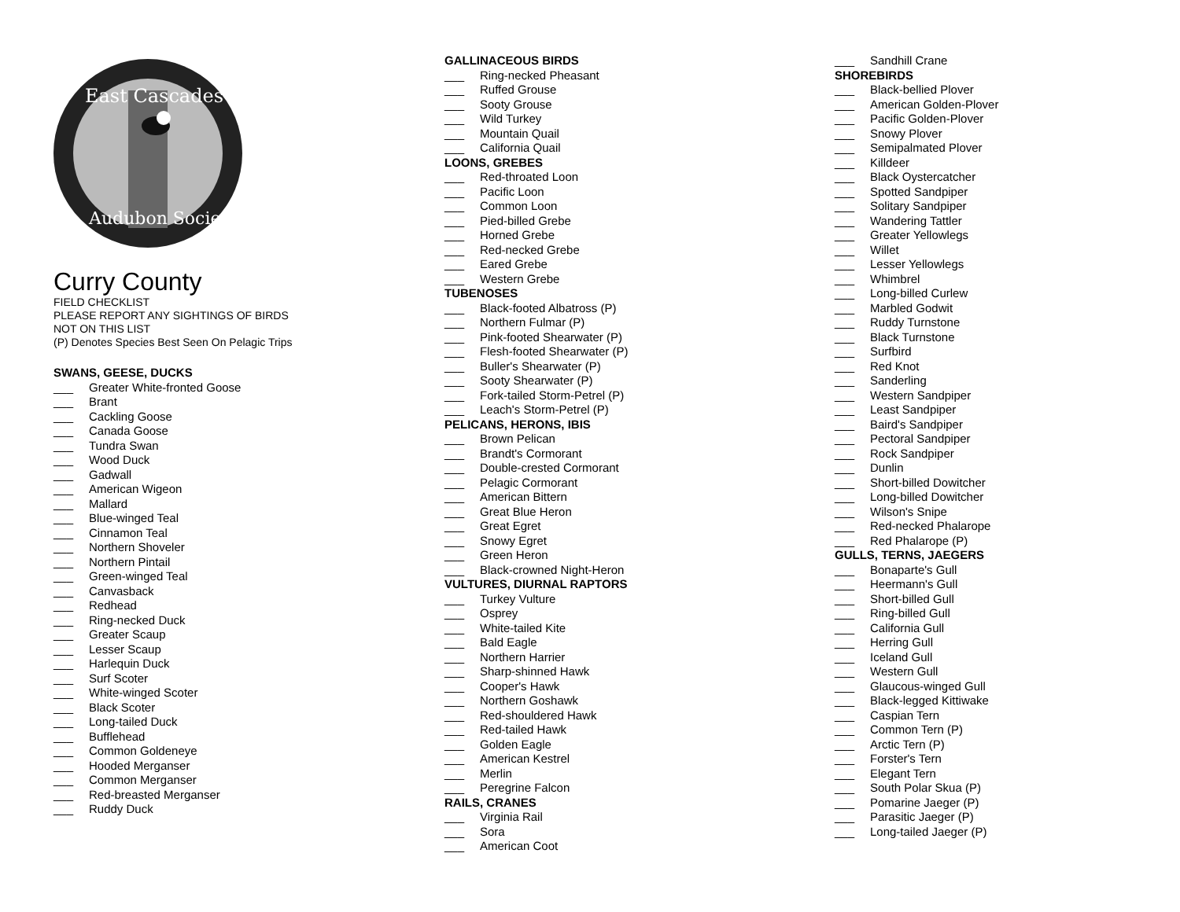East Cascades
Audubon Society
Curry County
FIELD CHECKLIST
PLEASE REPORT ANY SIGHTINGS OF BIRDS
NOT ON THIS LIST
(P) Denotes Species Best Seen On Pelagic Trips
SWANS, GEESE, DUCKS
___ Greater White-fronted Goose
___ Brant
___ Cackling Goose
___ Canada Goose
___ Tundra Swan
___ Wood Duck
___ Gadwall
___ American Wigeon
___ Mallard
___ Blue-winged Teal
___ Cinnamon Teal
___ Northern Shoveler
___ Northern Pintail
___ Green-winged Teal
___ Canvasback
___ Redhead
___ Ring-necked Duck
___ Greater Scaup
___ Lesser Scaup
___ Harlequin Duck
___ Surf Scoter
___ White-winged Scoter
___ Black Scoter
___ Long-tailed Duck
___ Bufflehead
___ Common Goldeneye
___ Hooded Merganser
___ Common Merganser
___ Red-breasted Merganser
___ Ruddy Duck
GALLINACEOUS BIRDS
___ Ring-necked Pheasant
___ Ruffed Grouse
___ Sooty Grouse
___ Wild Turkey
___ Mountain Quail
___ California Quail
LOONS, GREBES
___ Red-throated Loon
___ Pacific Loon
___ Common Loon
___ Pied-billed Grebe
___ Horned Grebe
___ Red-necked Grebe
___ Eared Grebe
___ Western Grebe
TUBENOSES
___ Black-footed Albatross (P)
___ Northern Fulmar (P)
___ Pink-footed Shearwater (P)
___ Flesh-footed Shearwater (P)
___ Buller's Shearwater (P)
___ Sooty Shearwater (P)
___ Fork-tailed Storm-Petrel (P)
___ Leach's Storm-Petrel (P)
PELICANS, HERONS, IBIS
___ Brown Pelican
___ Brandt's Cormorant
___ Double-crested Cormorant
___ Pelagic Cormorant
___ American Bittern
___ Great Blue Heron
___ Great Egret
___ Snowy Egret
___ Green Heron
___ Black-crowned Night-Heron
VULTURES, DIURNAL RAPTORS
___ Turkey Vulture
___ Osprey
___ White-tailed Kite
___ Bald Eagle
___ Northern Harrier
___ Sharp-shinned Hawk
___ Cooper's Hawk
___ Northern Goshawk
___ Red-shouldered Hawk
___ Red-tailed Hawk
___ Golden Eagle
___ American Kestrel
___ Merlin
___ Peregrine Falcon
RAILS, CRANES
___ Virginia Rail
___ Sora
___ American Coot
___ Sandhill Crane
SHOREBIRDS
___ Black-bellied Plover
___ American Golden-Plover
___ Pacific Golden-Plover
___ Snowy Plover
___ Semipalmated Plover
___ Killdeer
___ Black Oystercatcher
___ Spotted Sandpiper
___ Solitary Sandpiper
___ Wandering Tattler
___ Greater Yellowlegs
___ Willet
___ Lesser Yellowlegs
___ Whimbrel
___ Long-billed Curlew
___ Marbled Godwit
___ Ruddy Turnstone
___ Black Turnstone
___ Surfbird
___ Red Knot
___ Sanderling
___ Western Sandpiper
___ Least Sandpiper
___ Baird's Sandpiper
___ Pectoral Sandpiper
___ Rock Sandpiper
___ Dunlin
___ Short-billed Dowitcher
___ Long-billed Dowitcher
___ Wilson's Snipe
___ Red-necked Phalarope
___ Red Phalarope (P)
GULLS, TERNS, JAEGERS
___ Bonaparte's Gull
___ Heermann's Gull
___ Short-billed Gull
___ Ring-billed Gull
___ California Gull
___ Herring Gull
___ Iceland Gull
___ Western Gull
___ Glaucous-winged Gull
___ Black-legged Kittiwake
___ Caspian Tern
___ Common Tern (P)
___ Arctic Tern (P)
___ Forster's Tern
___ Elegant Tern
___ South Polar Skua (P)
___ Pomarine Jaeger (P)
___ Parasitic Jaeger (P)
___ Long-tailed Jaeger (P)